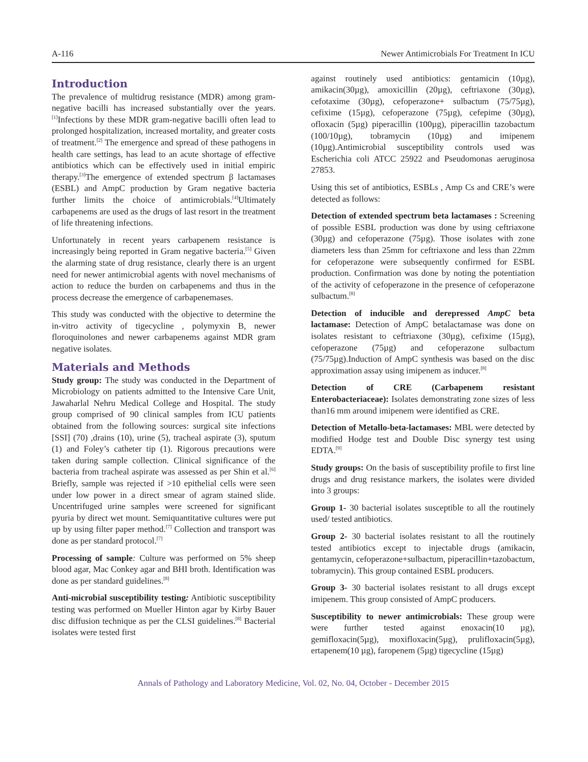A-116 Newer Antimicrobials For Treatment In ICU
Introduction
The prevalence of multidrug resistance (MDR) among gram-negative bacilli has increased substantially over the years.<sup>[1]</sup>Infections by these MDR gram-negative bacilli often lead to prolonged hospitalization, increased mortality, and greater costs of treatment.<sup>[2]</sup> The emergence and spread of these pathogens in health care settings, has lead to an acute shortage of effective antibiotics which can be effectively used in initial empiric therapy.<sup>[3]</sup>The emergence of extended spectrum β lactamases (ESBL) and AmpC production by Gram negative bacteria further limits the choice of antimicrobials.<sup>[4]</sup>Ultimately carbapenems are used as the drugs of last resort in the treatment of life threatening infections.
Unfortunately in recent years carbapenem resistance is increasingly being reported in Gram negative bacteria.<sup>[5]</sup> Given the alarming state of drug resistance, clearly there is an urgent need for newer antimicrobial agents with novel mechanisms of action to reduce the burden on carbapenems and thus in the process decrease the emergence of carbapenemases.
This study was conducted with the objective to determine the in-vitro activity of tigecycline , polymyxin B, newer floroquinolones and newer carbapenems against MDR gram negative isolates.
Materials and Methods
Study group: The study was conducted in the Department of Microbiology on patients admitted to the Intensive Care Unit, Jawaharlal Nehru Medical College and Hospital. The study group comprised of 90 clinical samples from ICU patients obtained from the following sources: surgical site infections [SSI] (70) ,drains (10), urine (5), tracheal aspirate (3), sputum (1) and Foley’s catheter tip (1). Rigorous precautions were taken during sample collection. Clinical significance of the bacteria from tracheal aspirate was assessed as per Shin et al.<sup>[6]</sup> Briefly, sample was rejected if >10 epithelial cells were seen under low power in a direct smear of agram stained slide. Uncentrifuged urine samples were screened for significant pyuria by direct wet mount. Semiquantitative cultures were put up by using filter paper method.<sup>[7]</sup> Collection and transport was done as per standard protocol.<sup>[7]</sup>
Processing of sample: Culture was performed on 5% sheep blood agar, Mac Conkey agar and BHI broth. Identification was done as per standard guidelines.<sup>[8]</sup>
Anti-microbial susceptibility testing: Antibiotic susceptibility testing was performed on Mueller Hinton agar by Kirby Bauer disc diffusion technique as per the CLSI guidelines.<sup>[8]</sup> Bacterial isolates were tested first
against routinely used antibiotics: gentamicin (10µg), amikacin(30µg), amoxicillin (20µg), ceftriaxone (30µg), cefotaxime (30µg), cefoperazone+ sulbactum (75/75µg), cefixime (15µg), cefoperazone (75µg), cefepime (30µg), ofloxacin (5µg) piperacillin (100µg), piperacillin tazobactum (100/10µg), tobramycin (10µg) and imipenem (10µg).Antimicrobial susceptibility controls used was Escherichia coli ATCC 25922 and Pseudomonas aeruginosa 27853.
Using this set of antibiotics, ESBLs , Amp Cs and CRE’s were detected as follows:
Detection of extended spectrum beta lactamases : Screening of possible ESBL production was done by using ceftriaxone (30µg) and cefoperazone (75µg). Those isolates with zone diameters less than 25mm for ceftriaxone and less than 22mm for cefoperazone were subsequently confirmed for ESBL production. Confirmation was done by noting the potentiation of the activity of cefoperazone in the presence of cefoperazone sulbactum.<sup>[8]</sup>
Detection of inducible and derepressed AmpC beta lactamase: Detection of AmpC betalactamase was done on isolates resistant to ceftriaxone (30µg), cefixime (15µg), cefoperazone (75µg) and cefoperazone sulbactum (75/75µg).Induction of AmpC synthesis was based on the disc approximation assay using imipenem as inducer.<sup>[8]</sup>
Detection of CRE (Carbapenem resistant Enterobacteriaceae): Isolates demonstrating zone sizes of less than16 mm around imipenem were identified as CRE.
Detection of Metallo-beta-lactamases: MBL were detected by modified Hodge test and Double Disc synergy test using EDTA.<sup>[9]</sup>
Study groups: On the basis of susceptibility profile to first line drugs and drug resistance markers, the isolates were divided into 3 groups:
Group 1- 30 bacterial isolates susceptible to all the routinely used/ tested antibiotics.
Group 2- 30 bacterial isolates resistant to all the routinely tested antibiotics except to injectable drugs (amikacin, gentamycin, cefoperazone+sulbactum, piperacillin+tazobactum, tobramycin). This group contained ESBL producers.
Group 3- 30 bacterial isolates resistant to all drugs except imipenem. This group consisted of AmpC producers.
Susceptibility to newer antimicrobials: These group were were further tested against enoxacin(10 µg), gemifloxacin(5µg), moxifloxacin(5µg), prulifloxacin(5µg), ertapenem(10 µg), faropenem (5µg) tigecycline (15µg)
Annals of Pathology and Laboratory Medicine, Vol. 02, No. 04, October - December 2015